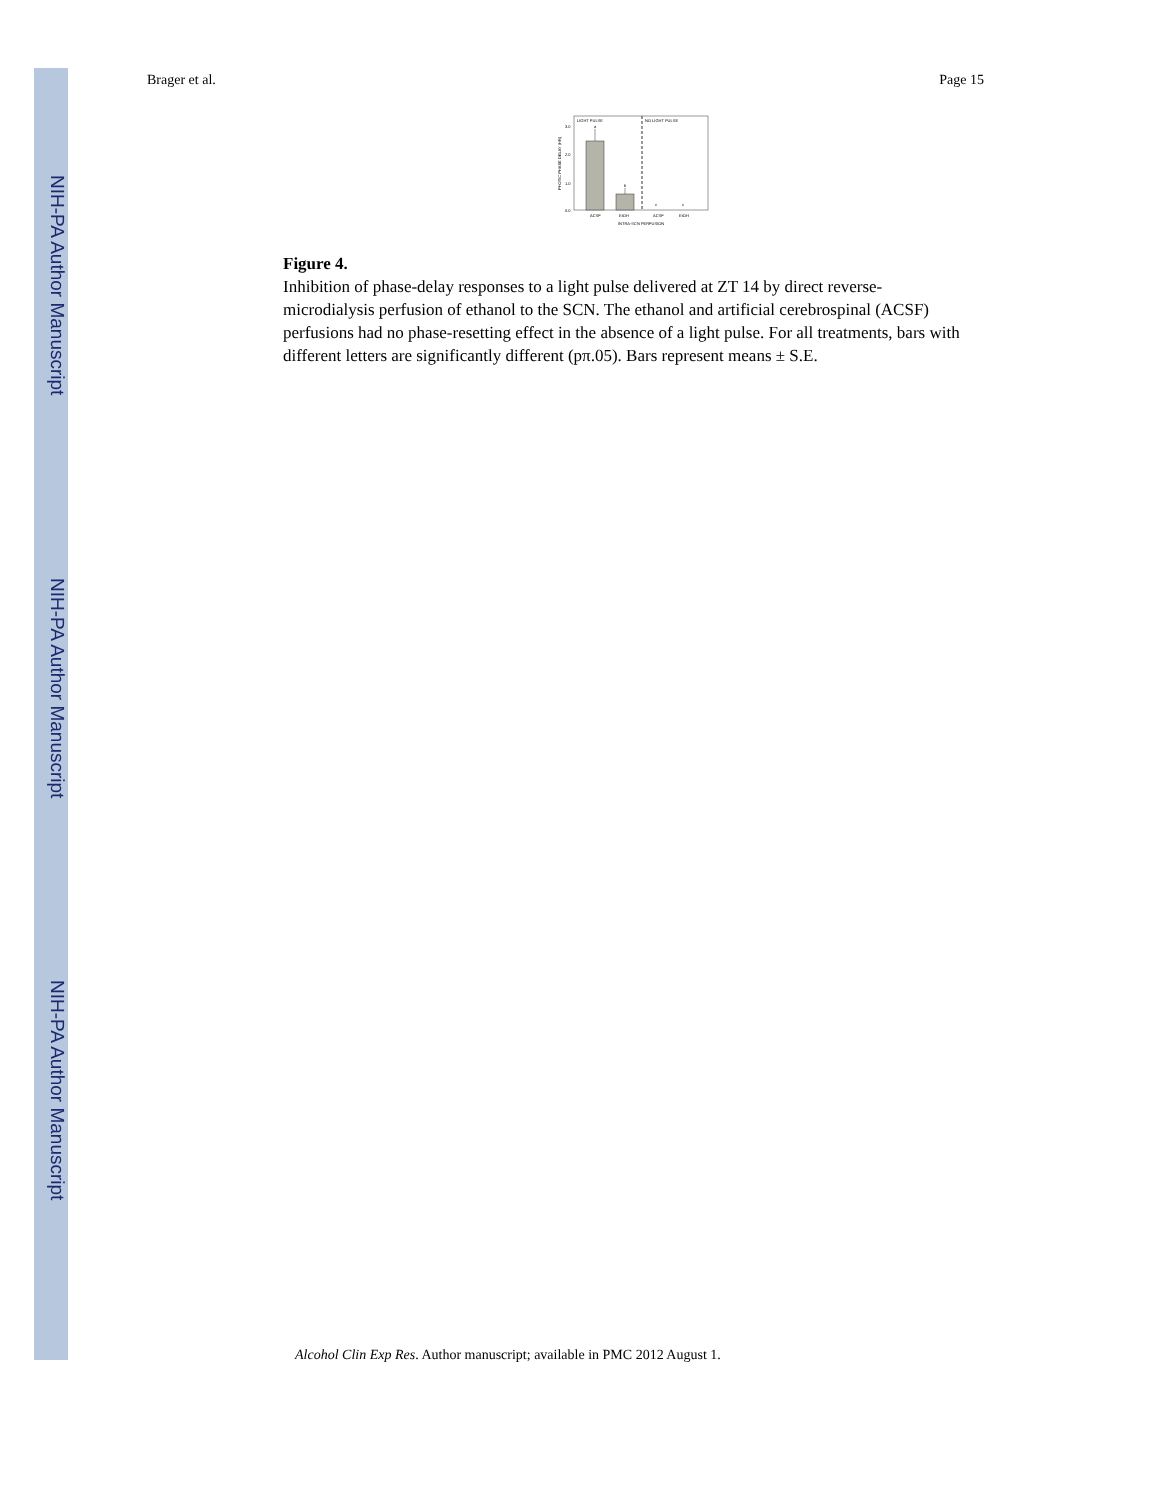NIH-PA Author Manuscript
NIH-PA Author Manuscript
NIH-PA Author Manuscript
Brager et al. Page 15
LIGHT PULSE
NO LIGHT PULSE
3.0
2.0
1.0
0.0
a
b
c
c
ACSF
EtOH
ACSF
EtOH
INTRA-SCN PERFUSION
PHOTIC PHASE DELAY (HR)
Figure 4.
Inhibition of phase-delay responses to a light pulse delivered at ZT 14 by direct reverse-microdialysis perfusion of ethanol to the SCN. The ethanol and artificial cerebrospinal (ACSF) perfusions had no phase-resetting effect in the absence of a light pulse. For all treatments, bars with different letters are significantly different (pπ.05). Bars represent means ± S.E.
Alcohol Clin Exp Res. Author manuscript; available in PMC 2012 August 1.